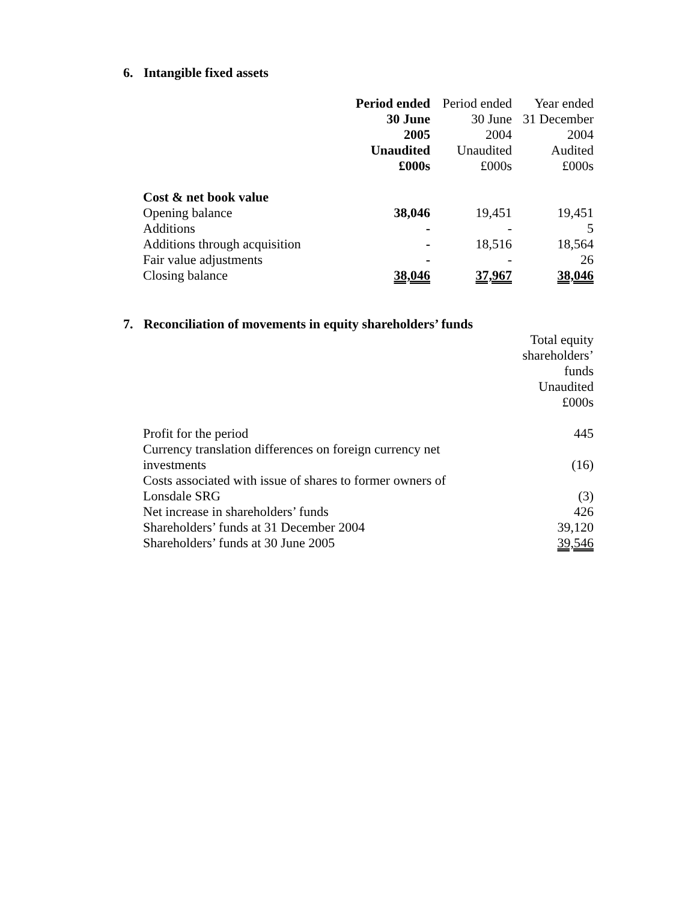6. Intangible fixed assets
| | Period ended | Period ended | Year ended |
| | 30 June | 30 June | 31 December |
| | 2005 | 2004 | 2004 |
| | Unaudited | Unaudited | Audited |
| | £000s | £000s | £000s |
| Cost & net book value | | | |
| Opening balance | 38,046 | 19,451 | 19,451 |
| Additions | - | - | 5 |
| Additions through acquisition | - | 18,516 | 18,564 |
| Fair value adjustments | - | - | 26 |
| Closing balance | 38,046 | 37,967 | 38,046 |
7. Reconciliation of movements in equity shareholders’ funds
| | Total equity |
| | shareholders’ funds |
| | Unaudited |
| | £000s |
| Profit for the period | 445 |
| Currency translation differences on foreign currency net investments | (16) |
| Costs associated with issue of shares to former owners of Lonsdale SRG | (3) |
| Net increase in shareholders’ funds | 426 |
| Shareholders’ funds at 31 December 2004 | 39,120 |
| Shareholders’ funds at 30 June 2005 | 39,546 |